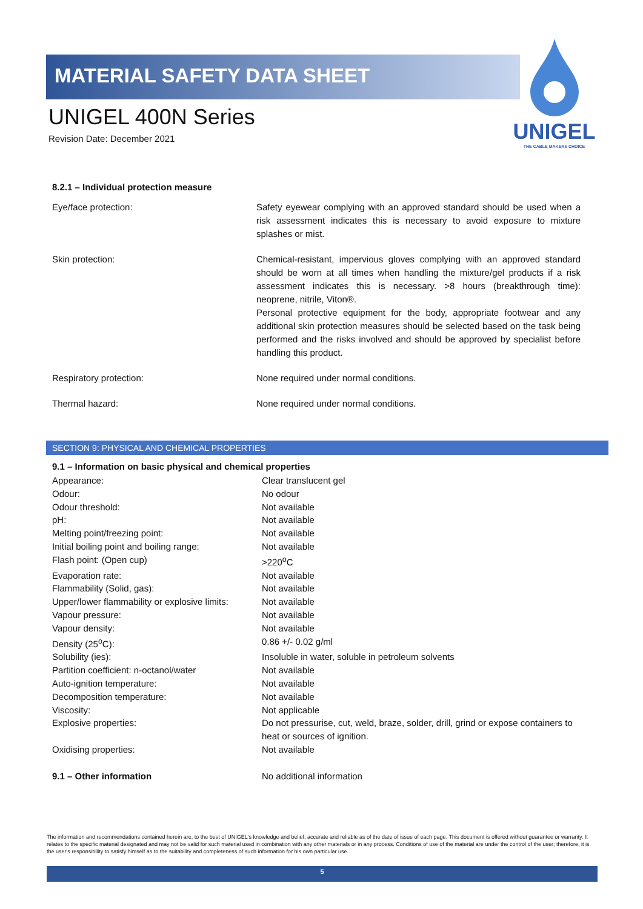MATERIAL SAFETY DATA SHEET
UNIGEL 400N Series
Revision Date: December 2021
UNIGEL
THE CABLE MAKERS CHOICE
8.2.1 – Individual protection measure
| Eye/face protection: | Safety eyewear complying with an approved standard should be used when a risk assessment indicates this is necessary to avoid exposure to mixture splashes or mist. |
| Skin protection: | Chemical-resistant, impervious gloves complying with an approved standard should be worn at all times when handling the mixture/gel products if a risk assessment indicates this is necessary. >8 hours (breakthrough time): neoprene, nitrile, Viton®. Personal protective equipment for the body, appropriate footwear and any additional skin protection measures should be selected based on the task being performed and the risks involved and should be approved by specialist before handling this product. |
| Respiratory protection: | None required under normal conditions. |
| Thermal hazard: | None required under normal conditions. |
SECTION 9: PHYSICAL AND CHEMICAL PROPERTIES
9.1 – Information on basic physical and chemical properties
| Appearance: | Clear translucent gel |
| Odour: | No odour |
| Odour threshold: | Not available |
| pH: | Not available |
| Melting point/freezing point: | Not available |
| Initial boiling point and boiling range: | Not available |
| Flash point: (Open cup) | >220<sup>o</sup>C |
| Evaporation rate: | Not available |
| Flammability (Solid, gas): | Not available |
| Upper/lower flammability or explosive limits: | Not available |
| Vapour pressure: | Not available |
| Vapour density: | Not available |
| Density (25<sup>o</sup>C): | 0.86 +/- 0.02 g/ml |
| Solubility (ies): | Insoluble in water, soluble in petroleum solvents |
| Partition coefficient: n-octanol/water | Not available |
| Auto-ignition temperature: | Not available |
| Decomposition temperature: | Not available |
| Viscosity: | Not applicable |
| Explosive properties: | Do not pressurise, cut, weld, braze, solder, drill, grind or expose containers to heat or sources of ignition. |
| Oxidising properties: | Not available |
| 9.1 – Other information | No additional information |
The information and recommendations contained herein are, to the best of UNIGEL's knowledge and belief, accurate and reliable as of the date of issue of each page. This document is offered without guarantee or warranty. It relates to the specific material designated and may not be valid for such material used in combination with any other materials or in any process. Conditions of use of the material are under the control of the user; therefore, it is the user's responsibility to satisfy himself as to the suitability and completeness of such information for his own particular use.
5